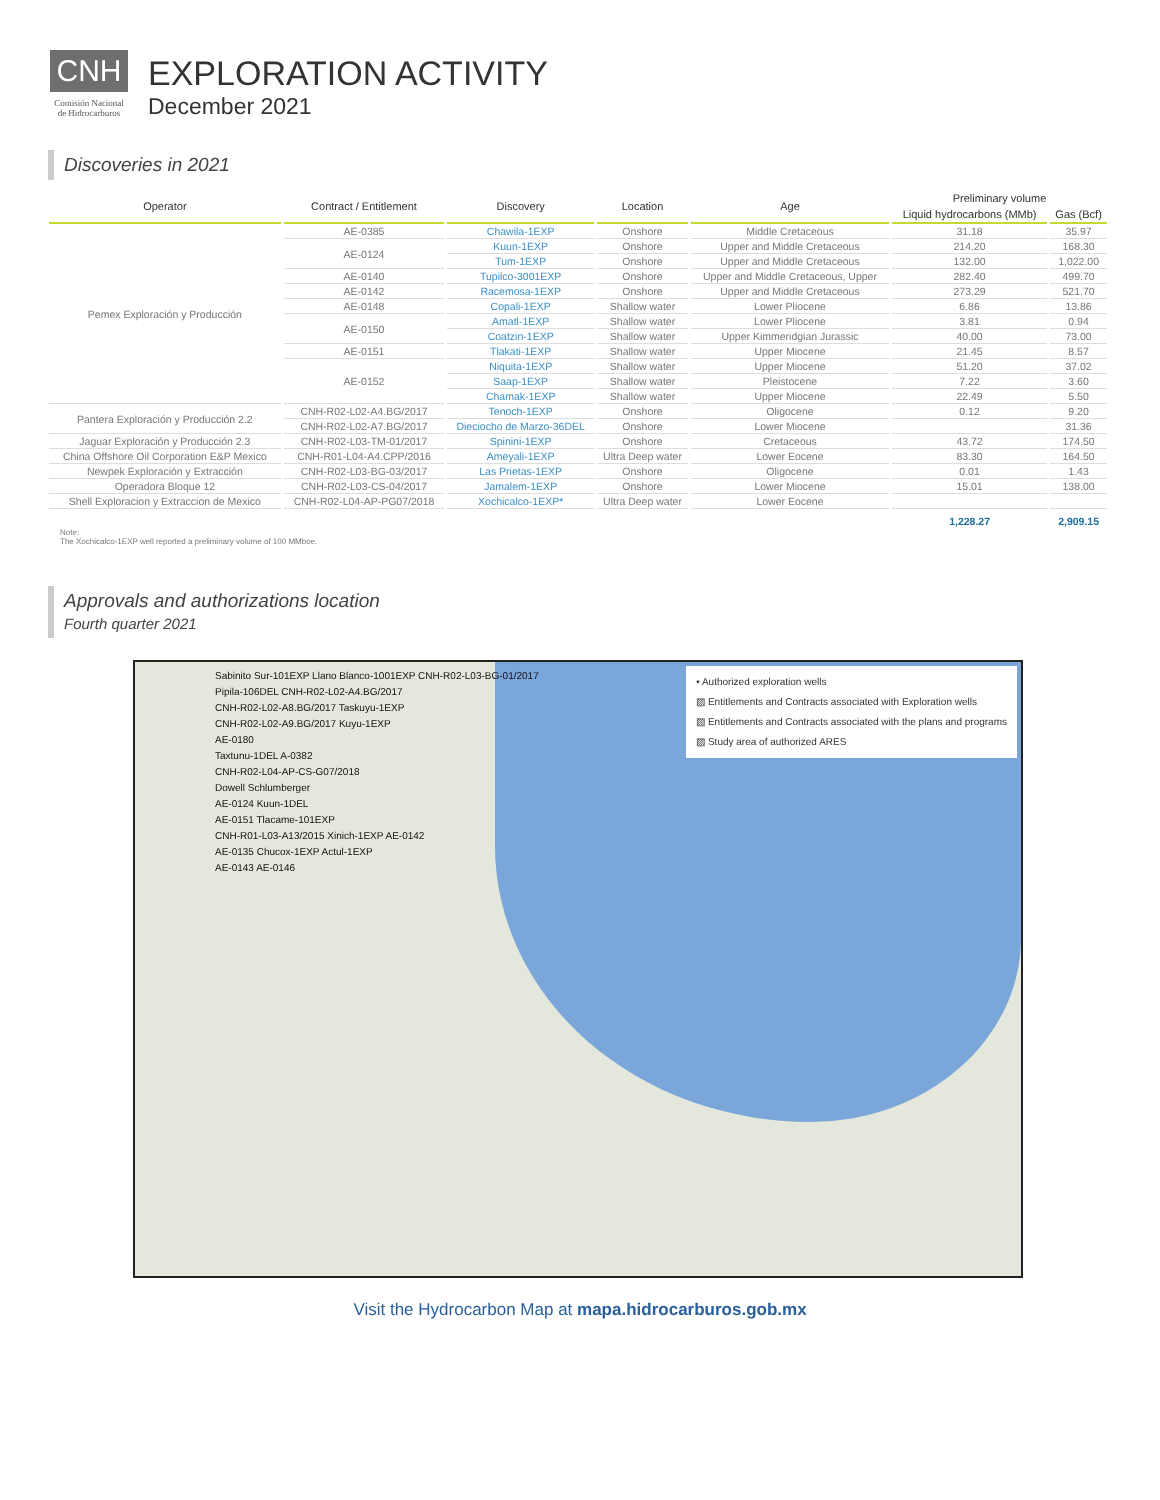CNH
Comisión Nacional de Hidrocarburos
EXPLORATION ACTIVITY
December 2021
Discoveries in 2021
| Operator | Contract / Entitlement | Discovery | Location | Age | Preliminary volume | |
| --- | --- | --- | --- | --- | --- | --- |
| | | | | | Liquid hydrocarbons (MMb) | Gas (Bcf) |
| Pemex Exploración y Producción | AE-0385 | Chawila-1EXP | Onshore | Middle Cretaceous | 31.18 | 35.97 |
| | AE-0124 | Kuun-1EXP | Onshore | Upper and Middle Cretaceous | 214.20 | 168.30 |
| | | Tum-1EXP | Onshore | Upper and Middle Cretaceous | 132.00 | 1,022.00 |
| | AE-0140 | Tupilco-3001EXP | Onshore | Upper and Middle Cretaceous, Upper | 282.40 | 499.70 |
| | AE-0142 | Racemosa-1EXP | Onshore | Upper and Middle Cretaceous | 273.29 | 521.70 |
| | AE-0148 | Copali-1EXP | Shallow water | Lower Pliocene | 6.86 | 13.86 |
| | AE-0150 | Amatl-1EXP | Shallow water | Lower Pliocene | 3.81 | 0.94 |
| | | Coatzin-1EXP | Shallow water | Upper Kimmeridgian Jurassic | 40.00 | 73.00 |
| | AE-0151 | Tlakati-1EXP | Shallow water | Upper Miocene | 21.45 | 8.57 |
| | AE-0152 | Niquita-1EXP | Shallow water | Upper Miocene | 51.20 | 37.02 |
| | | Saap-1EXP | Shallow water | Pleistocene | 7.22 | 3.60 |
| | | Chamak-1EXP | Shallow water | Upper Miocene | 22.49 | 5.50 |
| Pantera Exploración y Producción 2.2 | CNH-R02-L02-A4.BG/2017 | Tenoch-1EXP | Onshore | Oligocene | 0.12 | 9.20 |
| | CNH-R02-L02-A7.BG/2017 | Dieciocho de Marzo-36DEL | Onshore | Lower Miocene | | 31.36 |
| Jaguar Exploración y Producción 2.3 | CNH-R02-L03-TM-01/2017 | Spinini-1EXP | Onshore | Cretaceous | 43.72 | 174.50 |
| China Offshore Oil Corporation E&P Mexico | CNH-R01-L04-A4.CPP/2016 | Ameyali-1EXP | Ultra Deep water | Lower Eocene | 83.30 | 164.50 |
| Newpek Exploración y Extracción | CNH-R02-L03-BG-03/2017 | Las Prietas-1EXP | Onshore | Oligocene | 0.01 | 1.43 |
| Operadora Bloque 12 | CNH-R02-L03-CS-04/2017 | Jamalem-1EXP | Onshore | Lower Miocene | 15.01 | 138.00 |
| Shell Exploracion y Extraccion de Mexico | CNH-R02-L04-AP-PG07/2018 | Xochicalco-1EXP* | Ultra Deep water | Lower Eocene | | |
| | | | | | 1,228.27 | 2,909.15 |
Note:
The Xochicalco-1EXP well reported a preliminary volume of 100 MMboe.
Approvals and authorizations location
Fourth quarter 2021
• Authorized exploration wells
▨ Entitlements and Contracts associated with Exploration wells
▨ Entitlements and Contracts associated with the plans and programs
▨ Study area of authorized ARES
Sabinito Sur-101EXP Llano Blanco-1001EXP CNH-R02-L03-BG-01/2017
Pipila-106DEL CNH-R02-L02-A4.BG/2017
CNH-R02-L02-A8.BG/2017 Taskuyu-1EXP
CNH-R02-L02-A9.BG/2017 Kuyu-1EXP
AE-0180
Taxtunu-1DEL A-0382
CNH-R02-L04-AP-CS-G07/2018
Dowell Schlumberger
AE-0124 Kuun-1DEL
AE-0151 Tlacame-101EXP
CNH-R01-L03-A13/2015 Xinich-1EXP AE-0142
AE-0135 Chucox-1EXP Actul-1EXP
AE-0143 AE-0146
Visit the Hydrocarbon Map at mapa.hidrocarburos.gob.mx